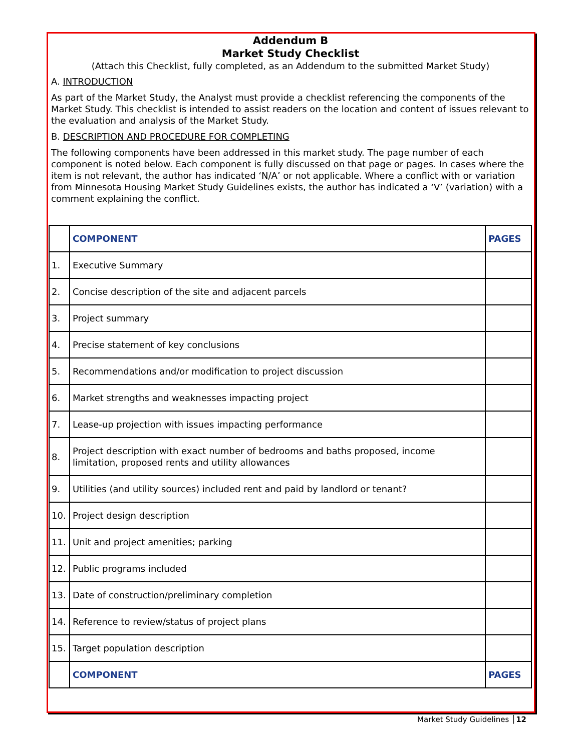Addendum B
Market Study Checklist
(Attach this Checklist, fully completed, as an Addendum to the submitted Market Study)
A. INTRODUCTION
As part of the Market Study, the Analyst must provide a checklist referencing the components of the Market Study. This checklist is intended to assist readers on the location and content of issues relevant to the evaluation and analysis of the Market Study.
B. DESCRIPTION AND PROCEDURE FOR COMPLETING
The following components have been addressed in this market study. The page number of each component is noted below. Each component is fully discussed on that page or pages. In cases where the item is not relevant, the author has indicated ‘N/A’ or not applicable. Where a conflict with or variation from Minnesota Housing Market Study Guidelines exists, the author has indicated a ‘V’ (variation) with a comment explaining the conflict.
| | COMPONENT | PAGES |
| --- | --- | --- |
| 1. | Executive Summary | |
| 2. | Concise description of the site and adjacent parcels | |
| 3. | Project summary | |
| 4. | Precise statement of key conclusions | |
| 5. | Recommendations and/or modification to project discussion | |
| 6. | Market strengths and weaknesses impacting project | |
| 7. | Lease-up projection with issues impacting performance | |
| 8. | Project description with exact number of bedrooms and baths proposed, income limitation, proposed rents and utility allowances | |
| 9. | Utilities (and utility sources) included rent and paid by landlord or tenant? | |
| 10. | Project design description | |
| 11. | Unit and project amenities; parking | |
| 12. | Public programs included | |
| 13. | Date of construction/preliminary completion | |
| 14. | Reference to review/status of project plans | |
| 15. | Target population description | |
| | COMPONENT | PAGES |
Market Study Guidelines │12